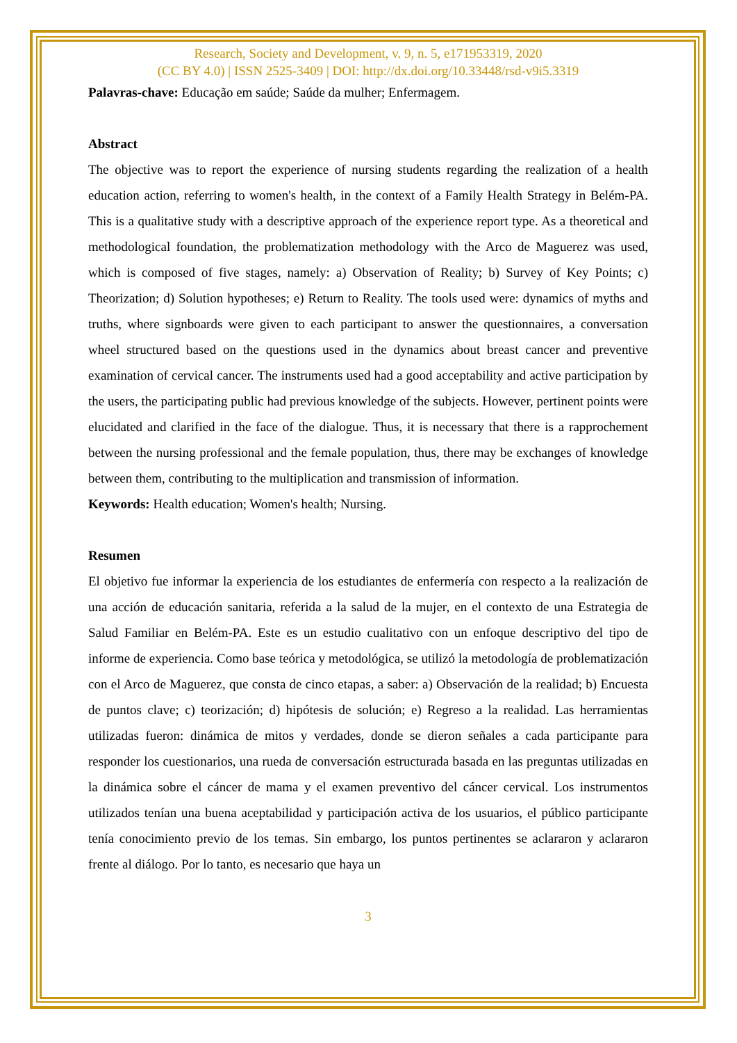Research, Society and Development, v. 9, n. 5, e171953319, 2020
(CC BY 4.0) | ISSN 2525-3409 | DOI: http://dx.doi.org/10.33448/rsd-v9i5.3319
Palavras-chave: Educação em saúde; Saúde da mulher; Enfermagem.
Abstract
The objective was to report the experience of nursing students regarding the realization of a health education action, referring to women's health, in the context of a Family Health Strategy in Belém-PA. This is a qualitative study with a descriptive approach of the experience report type. As a theoretical and methodological foundation, the problematization methodology with the Arco de Maguerez was used, which is composed of five stages, namely: a) Observation of Reality; b) Survey of Key Points; c) Theorization; d) Solution hypotheses; e) Return to Reality. The tools used were: dynamics of myths and truths, where signboards were given to each participant to answer the questionnaires, a conversation wheel structured based on the questions used in the dynamics about breast cancer and preventive examination of cervical cancer. The instruments used had a good acceptability and active participation by the users, the participating public had previous knowledge of the subjects. However, pertinent points were elucidated and clarified in the face of the dialogue. Thus, it is necessary that there is a rapprochement between the nursing professional and the female population, thus, there may be exchanges of knowledge between them, contributing to the multiplication and transmission of information.
Keywords: Health education; Women's health; Nursing.
Resumen
El objetivo fue informar la experiencia de los estudiantes de enfermería con respecto a la realización de una acción de educación sanitaria, referida a la salud de la mujer, en el contexto de una Estrategia de Salud Familiar en Belém-PA. Este es un estudio cualitativo con un enfoque descriptivo del tipo de informe de experiencia. Como base teórica y metodológica, se utilizó la metodología de problematización con el Arco de Maguerez, que consta de cinco etapas, a saber: a) Observación de la realidad; b) Encuesta de puntos clave; c) teorización; d) hipótesis de solución; e) Regreso a la realidad. Las herramientas utilizadas fueron: dinámica de mitos y verdades, donde se dieron señales a cada participante para responder los cuestionarios, una rueda de conversación estructurada basada en las preguntas utilizadas en la dinámica sobre el cáncer de mama y el examen preventivo del cáncer cervical. Los instrumentos utilizados tenían una buena aceptabilidad y participación activa de los usuarios, el público participante tenía conocimiento previo de los temas. Sin embargo, los puntos pertinentes se aclararon y aclararon frente al diálogo. Por lo tanto, es necesario que haya un
3